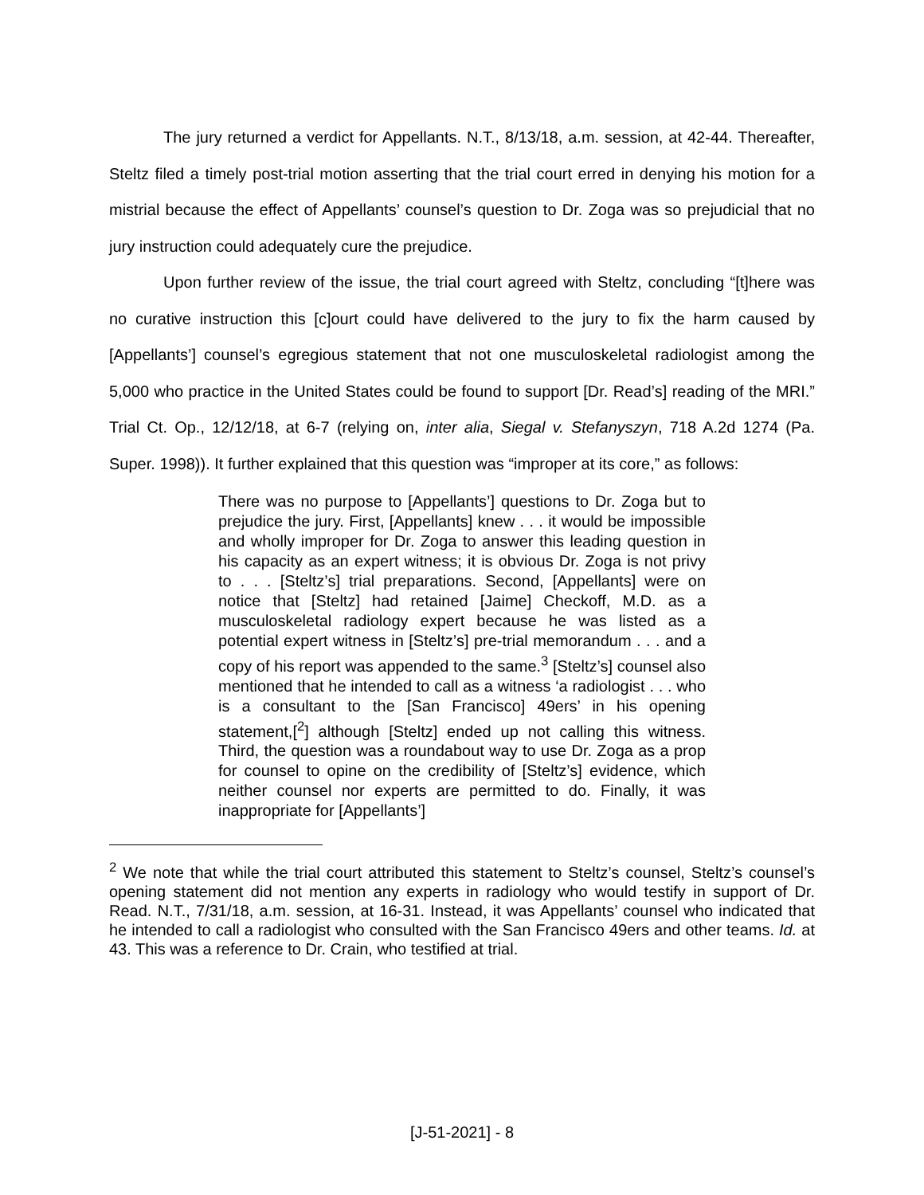The jury returned a verdict for Appellants. N.T., 8/13/18, a.m. session, at 42-44. Thereafter, Steltz filed a timely post-trial motion asserting that the trial court erred in denying his motion for a mistrial because the effect of Appellants’ counsel’s question to Dr. Zoga was so prejudicial that no jury instruction could adequately cure the prejudice.
Upon further review of the issue, the trial court agreed with Steltz, concluding “[t]here was no curative instruction this [c]ourt could have delivered to the jury to fix the harm caused by [Appellants’] counsel’s egregious statement that not one musculoskeletal radiologist among the 5,000 who practice in the United States could be found to support [Dr. Read’s] reading of the MRI.” Trial Ct. Op., 12/12/18, at 6-7 (relying on, inter alia, Siegal v. Stefanyszyn, 718 A.2d 1274 (Pa. Super. 1998)). It further explained that this question was “improper at its core,” as follows:
There was no purpose to [Appellants’] questions to Dr. Zoga but to prejudice the jury. First, [Appellants] knew . . . it would be impossible and wholly improper for Dr. Zoga to answer this leading question in his capacity as an expert witness; it is obvious Dr. Zoga is not privy to . . . [Steltz’s] trial preparations. Second, [Appellants] were on notice that [Steltz] had retained [Jaime] Checkoff, M.D. as a musculoskeletal radiology expert because he was listed as a potential expert witness in [Steltz’s] pre-trial memorandum . . . and a copy of his report was appended to the same.<sup>3</sup> [Steltz’s] counsel also mentioned that he intended to call as a witness ‘a radiologist . . . who is a consultant to the [San Francisco] 49ers’ in his opening statement,[<sup>2</sup>] although [Steltz] ended up not calling this witness. Third, the question was a roundabout way to use Dr. Zoga as a prop for counsel to opine on the credibility of [Steltz’s] evidence, which neither counsel nor experts are permitted to do. Finally, it was inappropriate for [Appellants’]
<sup>2</sup> We note that while the trial court attributed this statement to Steltz’s counsel, Steltz’s counsel’s opening statement did not mention any experts in radiology who would testify in support of Dr. Read. N.T., 7/31/18, a.m. session, at 16-31. Instead, it was Appellants’ counsel who indicated that he intended to call a radiologist who consulted with the San Francisco 49ers and other teams. Id. at 43. This was a reference to Dr. Crain, who testified at trial.
[J-51-2021] - 8